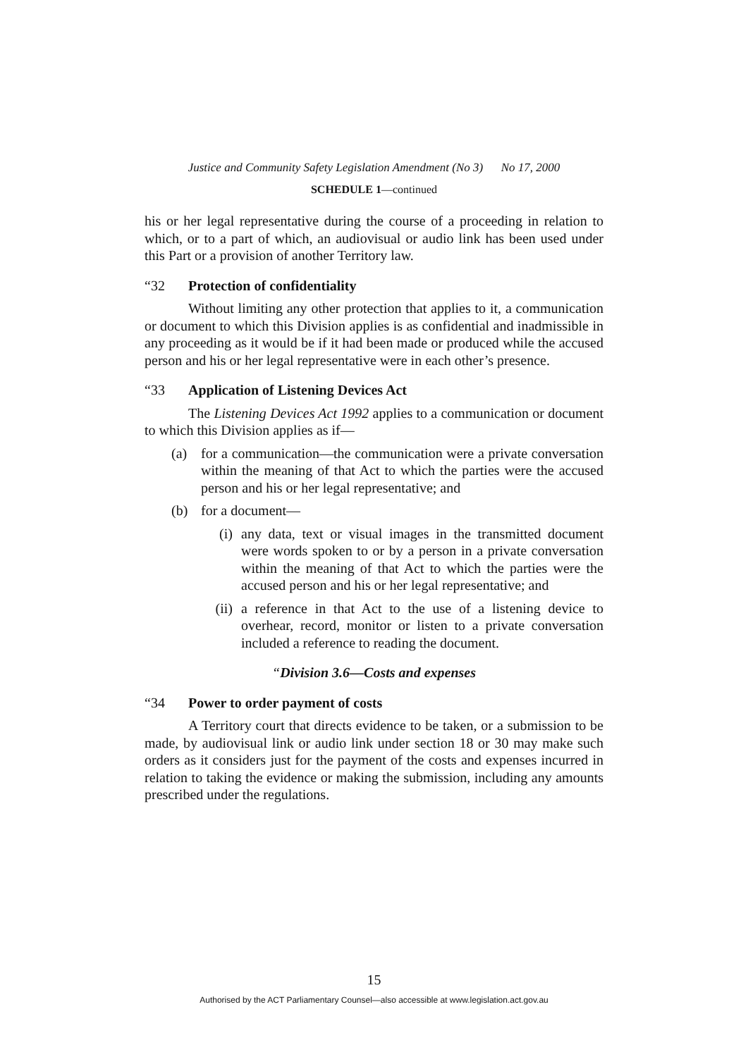Justice and Community Safety Legislation Amendment (No 3) No 17, 2000
SCHEDULE 1—continued
his or her legal representative during the course of a proceeding in relation to which, or to a part of which, an audiovisual or audio link has been used under this Part or a provision of another Territory law.
“32 Protection of confidentiality
Without limiting any other protection that applies to it, a communication or document to which this Division applies is as confidential and inadmissible in any proceeding as it would be if it had been made or produced while the accused person and his or her legal representative were in each other’s presence.
“33 Application of Listening Devices Act
The Listening Devices Act 1992 applies to a communication or document to which this Division applies as if—
(a) for a communication—the communication were a private conversation within the meaning of that Act to which the parties were the accused person and his or her legal representative; and
(b) for a document—
(i) any data, text or visual images in the transmitted document were words spoken to or by a person in a private conversation within the meaning of that Act to which the parties were the accused person and his or her legal representative; and
(ii) a reference in that Act to the use of a listening device to overhear, record, monitor or listen to a private conversation included a reference to reading the document.
“Division 3.6—Costs and expenses
“34 Power to order payment of costs
A Territory court that directs evidence to be taken, or a submission to be made, by audiovisual link or audio link under section 18 or 30 may make such orders as it considers just for the payment of the costs and expenses incurred in relation to taking the evidence or making the submission, including any amounts prescribed under the regulations.
15
Authorised by the ACT Parliamentary Counsel—also accessible at www.legislation.act.gov.au